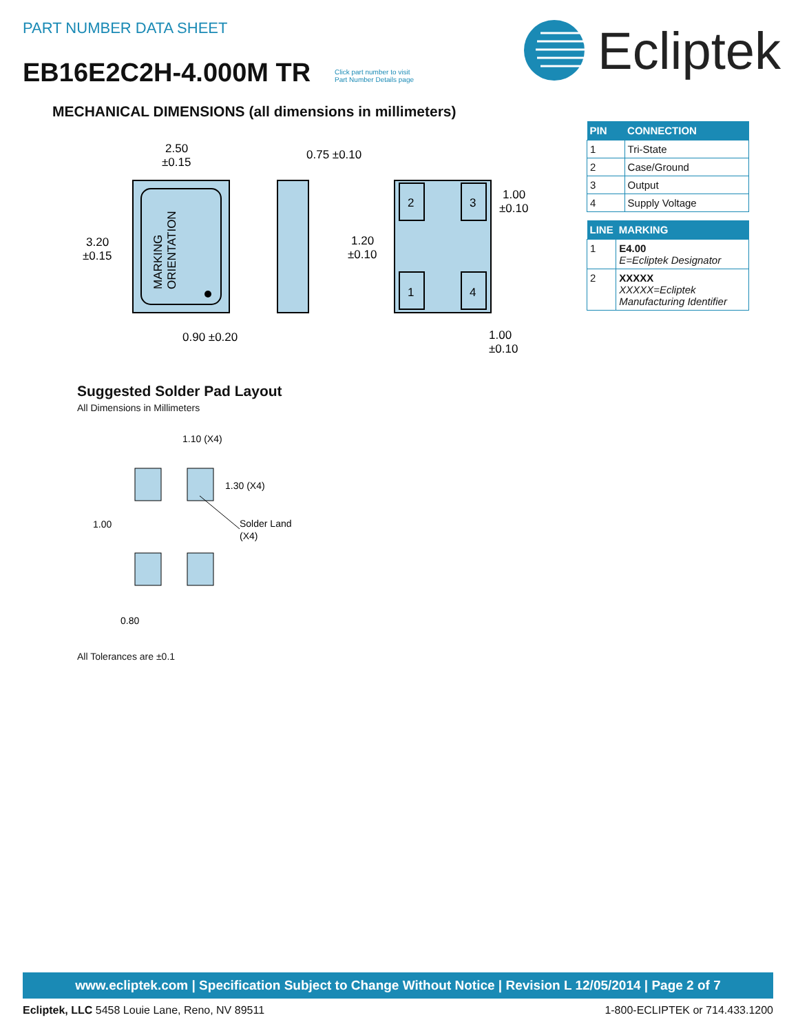PART NUMBER DATA SHEET
EB16E2C2H-4.000M TR
Click part number to visit
Part Number Details page
Ecliptek
MECHANICAL DIMENSIONS (all dimensions in millimeters)
MARKING
ORIENTATION
2.50
±0.15
3.20
±0.15
0.90 ±0.20
0.75 ±0.10
2
3
1
4
1.00
±0.10
1.20
±0.10
1.00
±0.10
| PIN | CONNECTION |
| --- | --- |
| 1 | Tri-State |
| 2 | Case/Ground |
| 3 | Output |
| 4 | Supply Voltage |
| LINE | MARKING |
| --- | --- |
| 1 | E4.00 E=Ecliptek Designator |
| 2 | XXXXX XXXXX=Ecliptek Manufacturing Identifier |
Suggested Solder Pad Layout
All Dimensions in Millimeters
1.10 (X4)
1.30 (X4)
1.00
Solder Land
(X4)
0.80
All Tolerances are ±0.1
www.ecliptek.com | Specification Subject to Change Without Notice | Revision L 12/05/2014 | Page 2 of 7
Ecliptek, LLC 5458 Louie Lane, Reno, NV 89511 1-800-ECLIPTEK or 714.433.1200